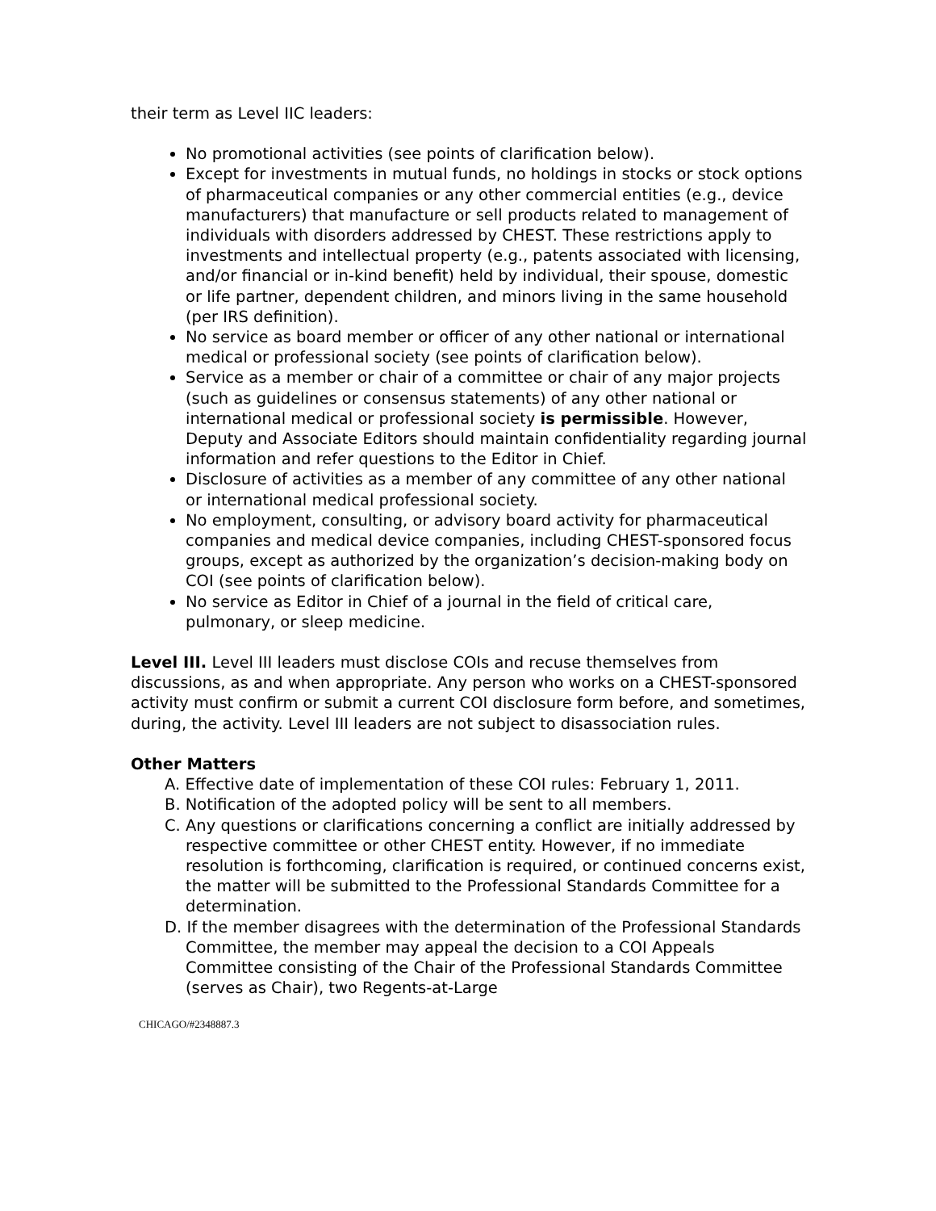their term as Level IIC leaders:
No promotional activities (see points of clarification below).
Except for investments in mutual funds, no holdings in stocks or stock options of pharmaceutical companies or any other commercial entities (e.g., device manufacturers) that manufacture or sell products related to management of individuals with disorders addressed by CHEST. These restrictions apply to investments and intellectual property (e.g., patents associated with licensing, and/or financial or in-kind benefit) held by individual, their spouse, domestic or life partner, dependent children, and minors living in the same household (per IRS definition).
No service as board member or officer of any other national or international medical or professional society (see points of clarification below).
Service as a member or chair of a committee or chair of any major projects (such as guidelines or consensus statements) of any other national or international medical or professional society is permissible. However, Deputy and Associate Editors should maintain confidentiality regarding journal information and refer questions to the Editor in Chief.
Disclosure of activities as a member of any committee of any other national or international medical professional society.
No employment, consulting, or advisory board activity for pharmaceutical companies and medical device companies, including CHEST-sponsored focus groups, except as authorized by the organization’s decision-making body on COI (see points of clarification below).
No service as Editor in Chief of a journal in the field of critical care, pulmonary, or sleep medicine.
Level III. Level III leaders must disclose COIs and recuse themselves from discussions, as and when appropriate. Any person who works on a CHEST-sponsored activity must confirm or submit a current COI disclosure form before, and sometimes, during, the activity. Level III leaders are not subject to disassociation rules.
Other Matters
A. Effective date of implementation of these COI rules: February 1, 2011.
B. Notification of the adopted policy will be sent to all members.
C. Any questions or clarifications concerning a conflict are initially addressed by respective committee or other CHEST entity. However, if no immediate resolution is forthcoming, clarification is required, or continued concerns exist, the matter will be submitted to the Professional Standards Committee for a determination.
D. If the member disagrees with the determination of the Professional Standards Committee, the member may appeal the decision to a COI Appeals Committee consisting of the Chair of the Professional Standards Committee (serves as Chair), two Regents-at-Large
CHICAGO/#2348887.3